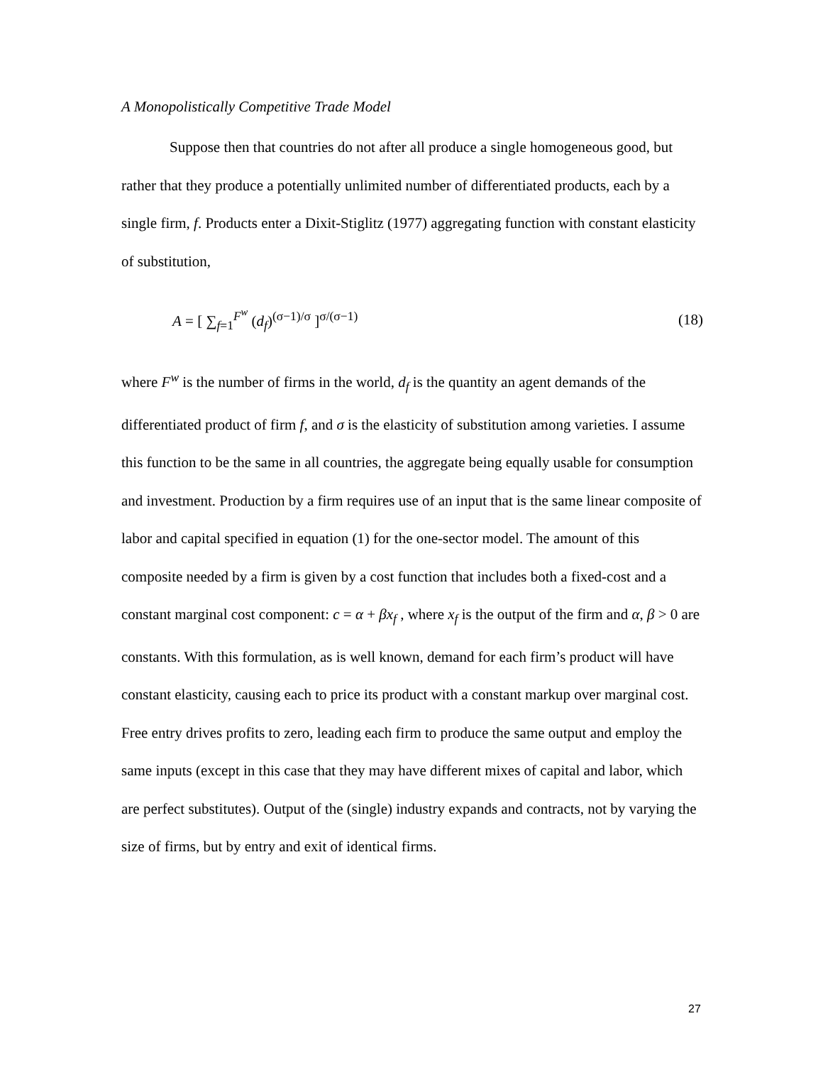A Monopolistically Competitive Trade Model
Suppose then that countries do not after all produce a single homogeneous good, but rather that they produce a potentially unlimited number of differentiated products, each by a single firm, f. Products enter a Dixit-Stiglitz (1977) aggregating function with constant elasticity of substitution,
A = [ ∑<sub>f=1</sub><sup>F<sup>w</sup></sup> (d<sub>f</sub>)<sup>(σ−1)/σ</sup> ]<sup>σ/(σ−1)</sup> (18)
where F<sup>w</sup> is the number of firms in the world, d<sub>f</sub> is the quantity an agent demands of the differentiated product of firm f, and σ is the elasticity of substitution among varieties. I assume this function to be the same in all countries, the aggregate being equally usable for consumption and investment. Production by a firm requires use of an input that is the same linear composite of labor and capital specified in equation (1) for the one-sector model. The amount of this composite needed by a firm is given by a cost function that includes both a fixed-cost and a constant marginal cost component: c = α + βx<sub>f</sub> , where x<sub>f</sub> is the output of the firm and α, β > 0 are constants. With this formulation, as is well known, demand for each firm’s product will have constant elasticity, causing each to price its product with a constant markup over marginal cost. Free entry drives profits to zero, leading each firm to produce the same output and employ the same inputs (except in this case that they may have different mixes of capital and labor, which are perfect substitutes). Output of the (single) industry expands and contracts, not by varying the size of firms, but by entry and exit of identical firms.
27